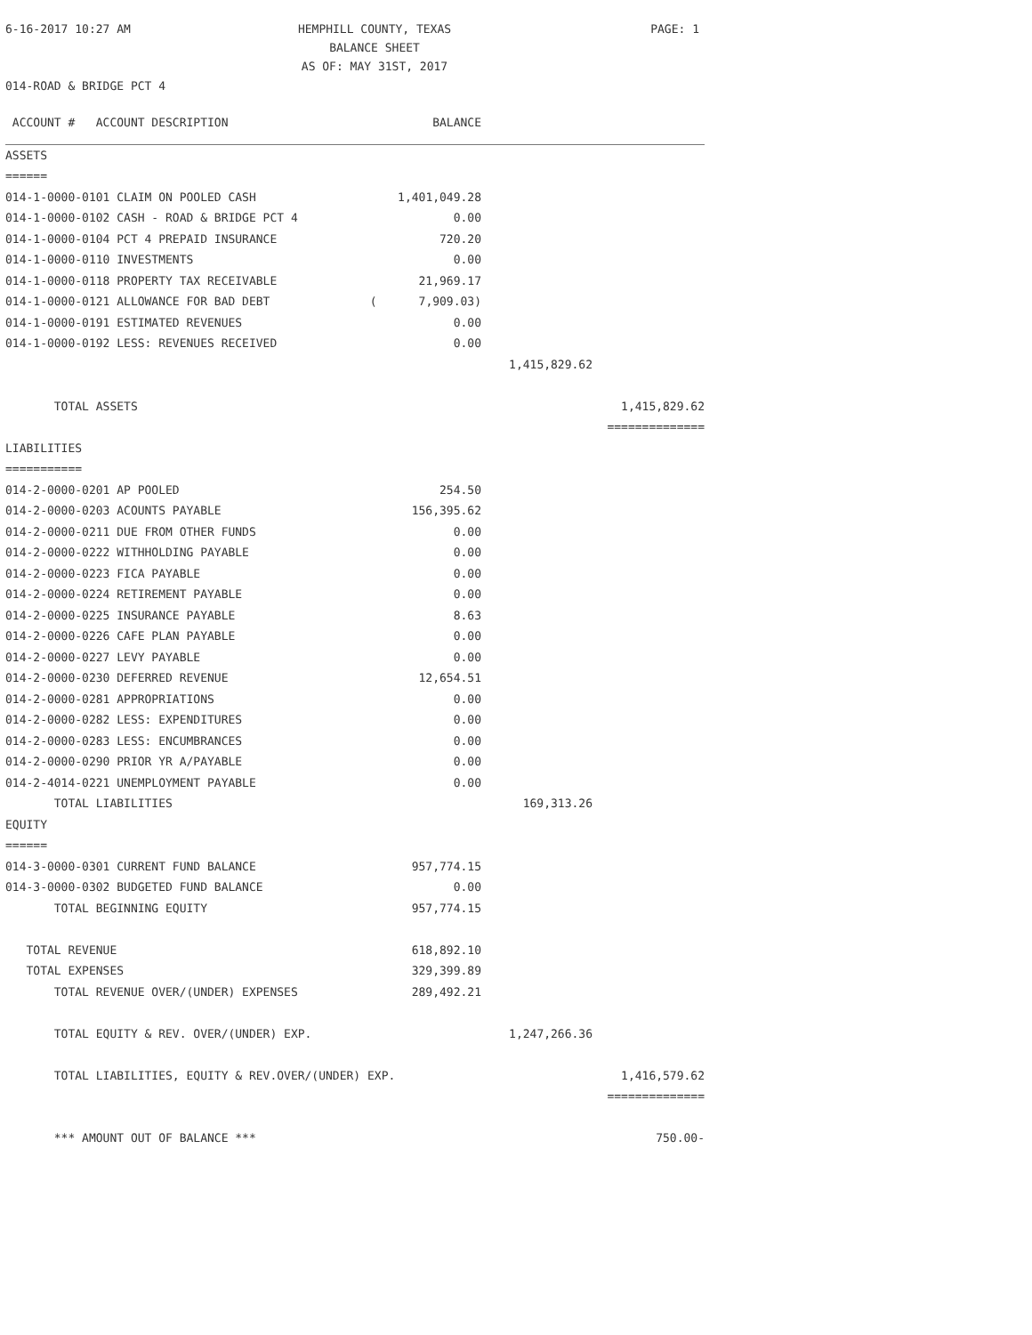6-16-2017 10:27 AM
HEMPHILL COUNTY, TEXAS
BALANCE SHEET
AS OF: MAY 31ST, 2017
PAGE: 1
014-ROAD & BRIDGE PCT 4
| ACCOUNT # ACCOUNT DESCRIPTION | BALANCE | | |
| --- | --- | --- | --- |
| ASSETS | | | |
| ====== | | | |
| 014-1-0000-0101 CLAIM ON POOLED CASH | 1,401,049.28 | | |
| 014-1-0000-0102 CASH - ROAD & BRIDGE PCT 4 | 0.00 | | |
| 014-1-0000-0104 PCT 4 PREPAID INSURANCE | 720.20 | | |
| 014-1-0000-0110 INVESTMENTS | 0.00 | | |
| 014-1-0000-0118 PROPERTY TAX RECEIVABLE | 21,969.17 | | |
| 014-1-0000-0121 ALLOWANCE FOR BAD DEBT | ( 7,909.03) | | |
| 014-1-0000-0191 ESTIMATED REVENUES | 0.00 | | |
| 014-1-0000-0192 LESS: REVENUES RECEIVED | 0.00 | | |
| | | 1,415,829.62 | |
| TOTAL ASSETS | | | 1,415,829.62 |
| | | | ============== |
| LIABILITIES | | | |
| =========== | | | |
| 014-2-0000-0201 AP POOLED | 254.50 | | |
| 014-2-0000-0203 ACOUNTS PAYABLE | 156,395.62 | | |
| 014-2-0000-0211 DUE FROM OTHER FUNDS | 0.00 | | |
| 014-2-0000-0222 WITHHOLDING PAYABLE | 0.00 | | |
| 014-2-0000-0223 FICA PAYABLE | 0.00 | | |
| 014-2-0000-0224 RETIREMENT PAYABLE | 0.00 | | |
| 014-2-0000-0225 INSURANCE PAYABLE | 8.63 | | |
| 014-2-0000-0226 CAFE PLAN PAYABLE | 0.00 | | |
| 014-2-0000-0227 LEVY PAYABLE | 0.00 | | |
| 014-2-0000-0230 DEFERRED REVENUE | 12,654.51 | | |
| 014-2-0000-0281 APPROPRIATIONS | 0.00 | | |
| 014-2-0000-0282 LESS: EXPENDITURES | 0.00 | | |
| 014-2-0000-0283 LESS: ENCUMBRANCES | 0.00 | | |
| 014-2-0000-0290 PRIOR YR A/PAYABLE | 0.00 | | |
| 014-2-4014-0221 UNEMPLOYMENT PAYABLE | 0.00 | | |
| TOTAL LIABILITIES | | 169,313.26 | |
| EQUITY | | | |
| ====== | | | |
| 014-3-0000-0301 CURRENT FUND BALANCE | 957,774.15 | | |
| 014-3-0000-0302 BUDGETED FUND BALANCE | 0.00 | | |
| TOTAL BEGINNING EQUITY | 957,774.15 | | |
| TOTAL REVENUE | 618,892.10 | | |
| TOTAL EXPENSES | 329,399.89 | | |
| TOTAL REVENUE OVER/(UNDER) EXPENSES | 289,492.21 | | |
| TOTAL EQUITY & REV. OVER/(UNDER) EXP. | | 1,247,266.36 | |
| TOTAL LIABILITIES, EQUITY & REV.OVER/(UNDER) EXP. | | | 1,416,579.62 |
| | | | ============== |
| *** AMOUNT OUT OF BALANCE *** | | | 750.00- |